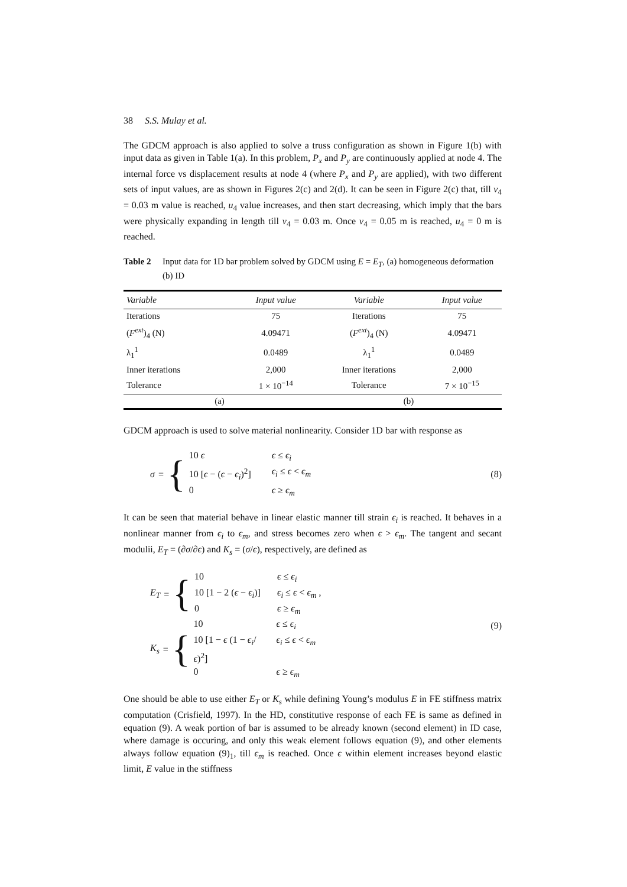38 S.S. Mulay et al.
The GDCM approach is also applied to solve a truss configuration as shown in Figure 1(b) with input data as given in Table 1(a). In this problem, P<sub>x</sub> and P<sub>y</sub> are continuously applied at node 4. The internal force vs displacement results at node 4 (where P<sub>x</sub> and P<sub>y</sub> are applied), with two different sets of input values, are as shown in Figures 2(c) and 2(d). It can be seen in Figure 2(c) that, till v<sub>4</sub> = 0.03 m value is reached, u<sub>4</sub> value increases, and then start decreasing, which imply that the bars were physically expanding in length till v<sub>4</sub> = 0.03 m. Once v<sub>4</sub> = 0.05 m is reached, u<sub>4</sub> = 0 m is reached.
Table 2 Input data for 1D bar problem solved by GDCM using E = E<sub>T</sub>, (a) homogeneous deformation (b) ID
| Variable | Input value | Variable | Input value |
| --- | --- | --- | --- |
| Iterations | 75 | Iterations | 75 |
| ( F<sup>ext</sup> )<sub>4</sub> (N) | 4.09471 | ( F<sup>ext</sup> )<sub>4</sub> (N) | 4.09471 |
| λ<sub>1</sub><sup>1</sup> | 0.0489 | λ<sub>1</sub><sup>1</sup> | 0.0489 |
| Inner iterations | 2,000 | Inner iterations | 2,000 |
| Tolerance | 1 × 10<sup>−14</sup> | Tolerance | 7 × 10<sup>−15</sup> |
| (a) | | (b) | |
GDCM approach is used to solve material nonlinearity. Consider 1D bar with response as
σ = {
10 ϵ ϵ ≤ ϵ<sub>i</sub>
10 [ϵ − (ϵ − ϵ<sub>i</sub>)<sup>2</sup>] ϵ<sub>i</sub> ≤ ϵ < ϵ<sub>m</sub>
0 ϵ ≥ ϵ<sub>m</sub>
(8)
It can be seen that material behave in linear elastic manner till strain ϵ<sub>i</sub> is reached. It behaves in a nonlinear manner from ϵ<sub>i</sub> to ϵ<sub>m</sub>, and stress becomes zero when ϵ > ϵ<sub>m</sub>. The tangent and secant modulii, E<sub>T</sub> = (∂σ/∂ϵ) and K<sub>s</sub> = (σ/ϵ), respectively, are defined as
E<sub>T</sub> = {
10 ϵ ≤ ϵ<sub>i</sub>
10 [1 − 2 (ϵ − ϵ<sub>i</sub>)] ϵ<sub>i</sub> ≤ ϵ < ϵ<sub>m</sub> ,
0 ϵ ≥ ϵ<sub>m</sub>
K<sub>s</sub> = {
10 ϵ ≤ ϵ<sub>i</sub>
10 [1 − ϵ (1 − ϵ<sub>i</sub>/ϵ)<sup>2</sup>] ϵ<sub>i</sub> ≤ ϵ < ϵ<sub>m</sub>
0 ϵ ≥ ϵ<sub>m</sub>
(9)
One should be able to use either E<sub>T</sub> or K<sub>s</sub> while defining Young’s modulus E in FE stiffness matrix computation (Crisfield, 1997). In the HD, constitutive response of each FE is same as defined in equation (9). A weak portion of bar is assumed to be already known (second element) in ID case, where damage is occuring, and only this weak element follows equation (9), and other elements always follow equation (9)<sub>1</sub>, till ϵ<sub>m</sub> is reached. Once ϵ within element increases beyond elastic limit, E value in the stiffness